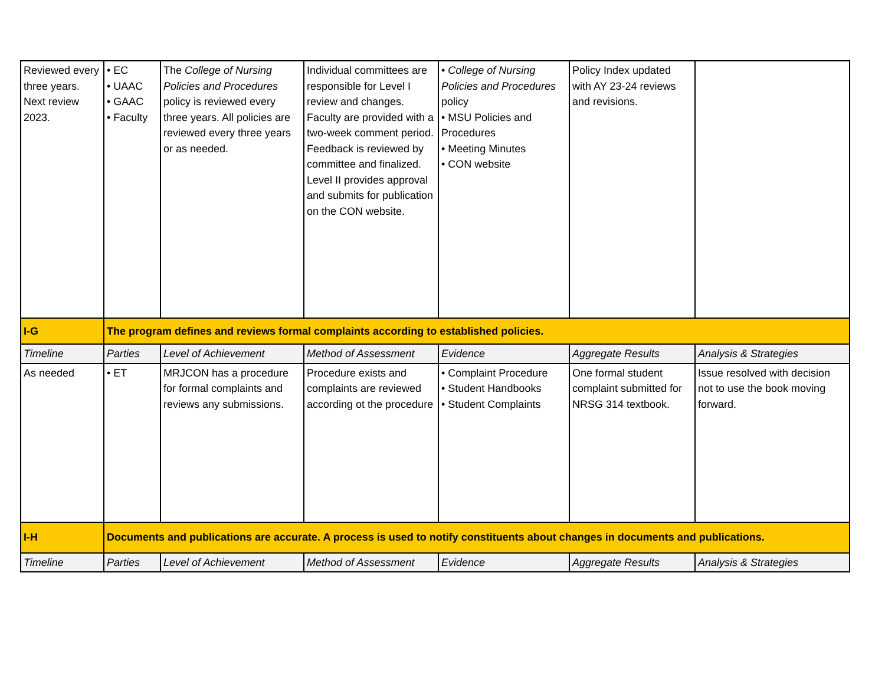| Reviewed every three years. Next review 2023. | • EC • UAAC • GAAC • Faculty | The College of Nursing Policies and Procedures policy is reviewed every three years. All policies are reviewed every three years or as needed. | Individual committees are responsible for Level I review and changes. Faculty are provided with a two-week comment period. Feedback is reviewed by committee and finalized. Level II provides approval and submits for publication on the CON website. | • College of Nursing Policies and Procedures policy • MSU Policies and Procedures • Meeting Minutes • CON website | Policy Index updated with AY 23-24 reviews and revisions. | |
| I-G | The program defines and reviews formal complaints according to established policies. | | | | | |
| Timeline | Parties | Level of Achievement | Method of Assessment | Evidence | Aggregate Results | Analysis & Strategies |
| As needed | • ET | MRJCON has a procedure for formal complaints and reviews any submissions. | Procedure exists and complaints are reviewed according ot the procedure | • Complaint Procedure • Student Handbooks • Student Complaints | One formal student complaint submitted for NRSG 314 textbook. | Issue resolved with decision not to use the book moving forward. |
| I-H | Documents and publications are accurate. A process is used to notify constituents about changes in documents and publications. | | | | | |
| Timeline | Parties | Level of Achievement | Method of Assessment | Evidence | Aggregate Results | Analysis & Strategies |